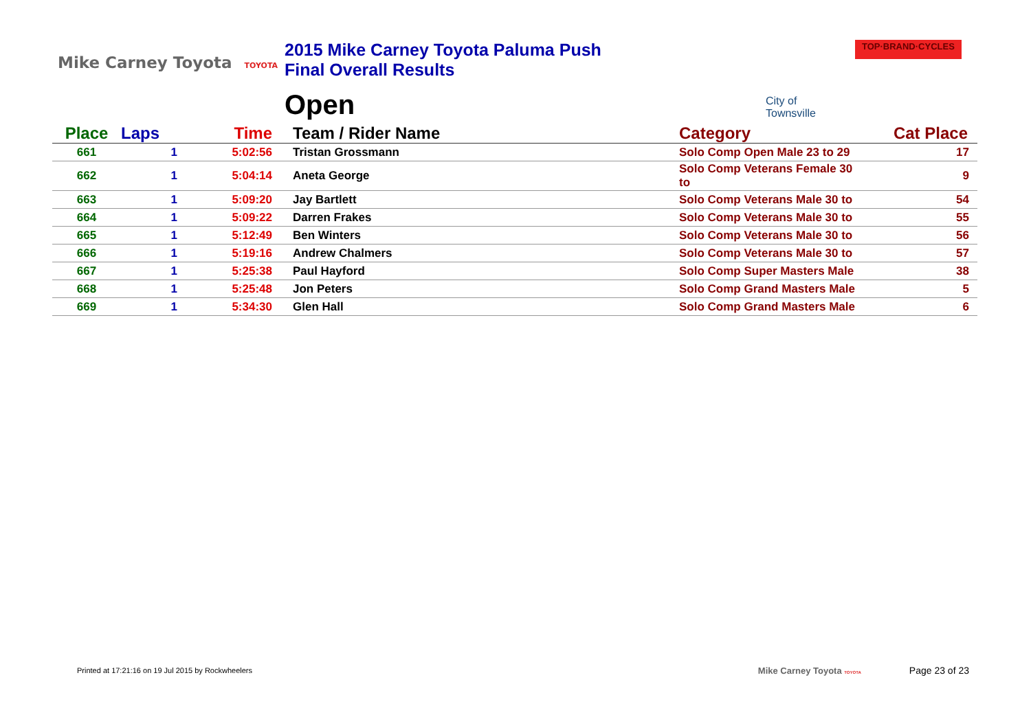Mike Carney Toyota TOYOTA
2015 Mike Carney Toyota Paluma Push
Final Overall Results
Open
City of
Townsville
TOP·BRAND·CYCLES
| Place | Laps | Time | Team / Rider Name | Category | Cat Place |
| --- | --- | --- | --- | --- | --- |
| 661 | 1 | 5:02:56 | Tristan Grossmann | Solo Comp Open Male 23 to 29 | 17 |
| 662 | 1 | 5:04:14 | Aneta George | Solo Comp Veterans Female 30 to | 9 |
| 663 | 1 | 5:09:20 | Jay Bartlett | Solo Comp Veterans Male 30 to | 54 |
| 664 | 1 | 5:09:22 | Darren Frakes | Solo Comp Veterans Male 30 to | 55 |
| 665 | 1 | 5:12:49 | Ben Winters | Solo Comp Veterans Male 30 to | 56 |
| 666 | 1 | 5:19:16 | Andrew Chalmers | Solo Comp Veterans Male 30 to | 57 |
| 667 | 1 | 5:25:38 | Paul Hayford | Solo Comp Super Masters Male | 38 |
| 668 | 1 | 5:25:48 | Jon Peters | Solo Comp Grand Masters Male | 5 |
| 669 | 1 | 5:34:30 | Glen Hall | Solo Comp Grand Masters Male | 6 |
Printed at 17:21:16 on 19 Jul 2015 by Rockwheelers
Mike Carney Toyota TOYOTA
Page 23 of 23